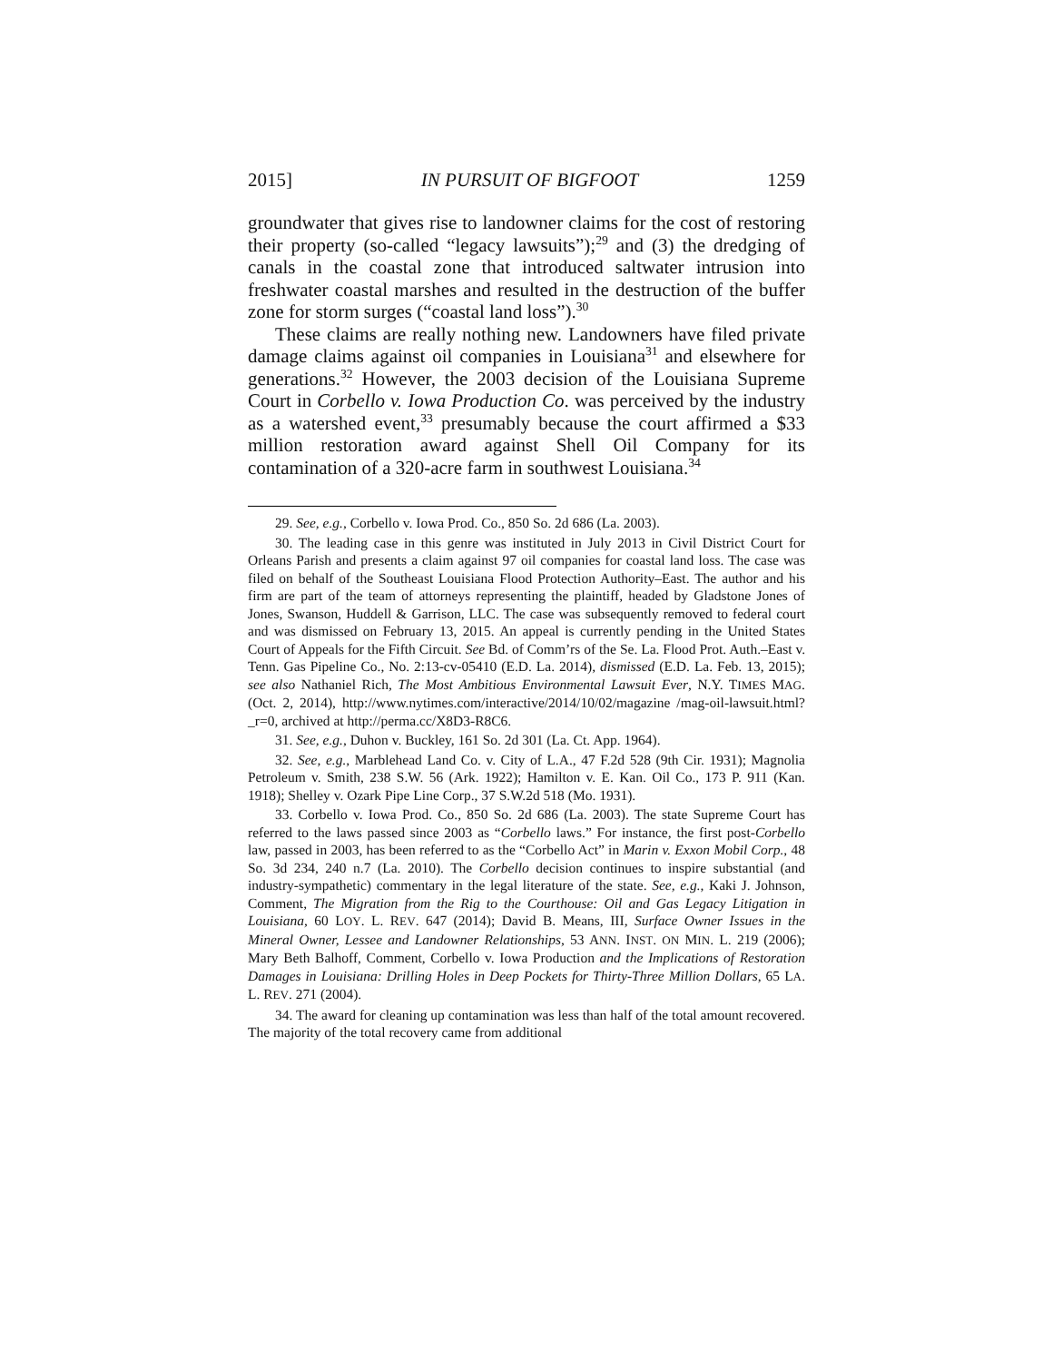2015] IN PURSUIT OF BIGFOOT 1259
groundwater that gives rise to landowner claims for the cost of restoring their property (so-called “legacy lawsuits”);<sup>29</sup> and (3) the dredging of canals in the coastal zone that introduced saltwater intrusion into freshwater coastal marshes and resulted in the destruction of the buffer zone for storm surges (“coastal land loss”).<sup>30</sup>
These claims are really nothing new. Landowners have filed private damage claims against oil companies in Louisiana<sup>31</sup> and elsewhere for generations.<sup>32</sup> However, the 2003 decision of the Louisiana Supreme Court in Corbello v. Iowa Production Co. was perceived by the industry as a watershed event,<sup>33</sup> presumably because the court affirmed a $33 million restoration award against Shell Oil Company for its contamination of a 320-acre farm in southwest Louisiana.<sup>34</sup>
29. See, e.g., Corbello v. Iowa Prod. Co., 850 So. 2d 686 (La. 2003).
30. The leading case in this genre was instituted in July 2013 in Civil District Court for Orleans Parish and presents a claim against 97 oil companies for coastal land loss. The case was filed on behalf of the Southeast Louisiana Flood Protection Authority–East. The author and his firm are part of the team of attorneys representing the plaintiff, headed by Gladstone Jones of Jones, Swanson, Huddell & Garrison, LLC. The case was subsequently removed to federal court and was dismissed on February 13, 2015. An appeal is currently pending in the United States Court of Appeals for the Fifth Circuit. See Bd. of Comm’rs of the Se. La. Flood Prot. Auth.–East v. Tenn. Gas Pipeline Co., No. 2:13-cv-05410 (E.D. La. 2014), dismissed (E.D. La. Feb. 13, 2015); see also Nathaniel Rich, The Most Ambitious Environmental Lawsuit Ever, N.Y. TIMES MAG. (Oct. 2, 2014), http://www.nytimes.com/interactive/2014/10/02/magazine /mag-oil-lawsuit.html?_r=0, archived at http://perma.cc/X8D3-R8C6.
31. See, e.g., Duhon v. Buckley, 161 So. 2d 301 (La. Ct. App. 1964).
32. See, e.g., Marblehead Land Co. v. City of L.A., 47 F.2d 528 (9th Cir. 1931); Magnolia Petroleum v. Smith, 238 S.W. 56 (Ark. 1922); Hamilton v. E. Kan. Oil Co., 173 P. 911 (Kan. 1918); Shelley v. Ozark Pipe Line Corp., 37 S.W.2d 518 (Mo. 1931).
33. Corbello v. Iowa Prod. Co., 850 So. 2d 686 (La. 2003). The state Supreme Court has referred to the laws passed since 2003 as “Corbello laws.” For instance, the first post-Corbello law, passed in 2003, has been referred to as the “Corbello Act” in Marin v. Exxon Mobil Corp., 48 So. 3d 234, 240 n.7 (La. 2010). The Corbello decision continues to inspire substantial (and industry-sympathetic) commentary in the legal literature of the state. See, e.g., Kaki J. Johnson, Comment, The Migration from the Rig to the Courthouse: Oil and Gas Legacy Litigation in Louisiana, 60 LOY. L. REV. 647 (2014); David B. Means, III, Surface Owner Issues in the Mineral Owner, Lessee and Landowner Relationships, 53 ANN. INST. ON MIN. L. 219 (2006); Mary Beth Balhoff, Comment, Corbello v. Iowa Production and the Implications of Restoration Damages in Louisiana: Drilling Holes in Deep Pockets for Thirty-Three Million Dollars, 65 LA. L. REV. 271 (2004).
34. The award for cleaning up contamination was less than half of the total amount recovered. The majority of the total recovery came from additional